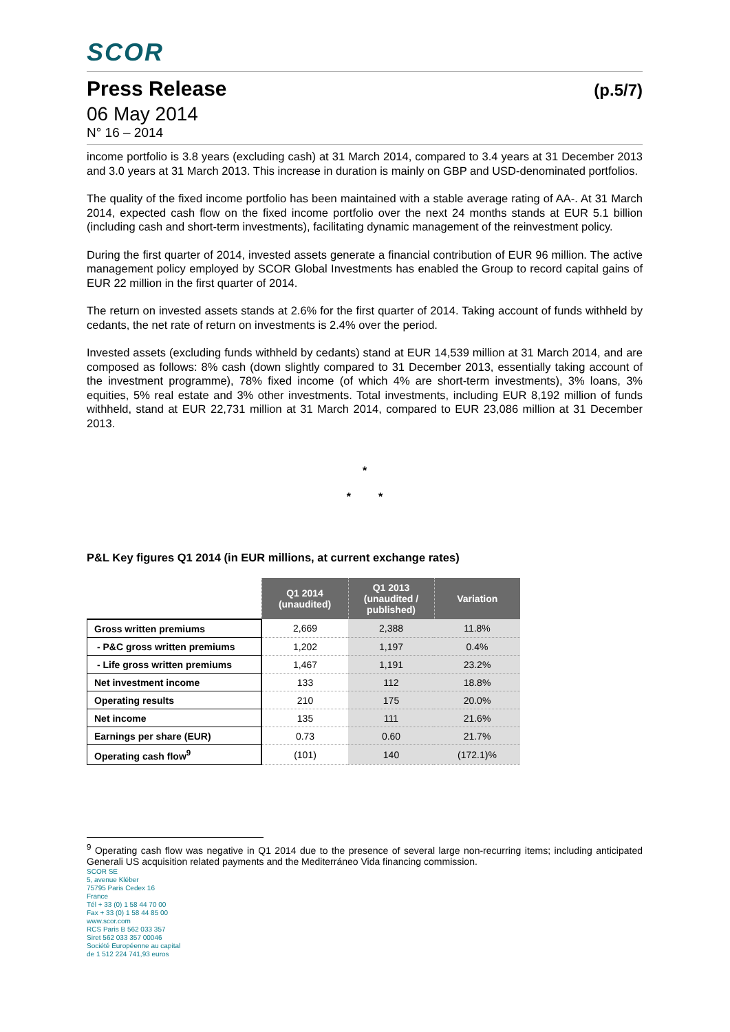SCOR
Press Release (p.5/7)
06 May 2014
N° 16 – 2014
income portfolio is 3.8 years (excluding cash) at 31 March 2014, compared to 3.4 years at 31 December 2013 and 3.0 years at 31 March 2013. This increase in duration is mainly on GBP and USD-denominated portfolios.
The quality of the fixed income portfolio has been maintained with a stable average rating of AA-. At 31 March 2014, expected cash flow on the fixed income portfolio over the next 24 months stands at EUR 5.1 billion (including cash and short-term investments), facilitating dynamic management of the reinvestment policy.
During the first quarter of 2014, invested assets generate a financial contribution of EUR 96 million. The active management policy employed by SCOR Global Investments has enabled the Group to record capital gains of EUR 22 million in the first quarter of 2014.
The return on invested assets stands at 2.6% for the first quarter of 2014. Taking account of funds withheld by cedants, the net rate of return on investments is 2.4% over the period.
Invested assets (excluding funds withheld by cedants) stand at EUR 14,539 million at 31 March 2014, and are composed as follows: 8% cash (down slightly compared to 31 December 2013, essentially taking account of the investment programme), 78% fixed income (of which 4% are short-term investments), 3% loans, 3% equities, 5% real estate and 3% other investments. Total investments, including EUR 8,192 million of funds withheld, stand at EUR 22,731 million at 31 March 2014, compared to EUR 23,086 million at 31 December 2013.
*
* *
P&L Key figures Q1 2014 (in EUR millions, at current exchange rates)
| | Q1 2014 (unaudited) | Q1 2013 (unaudited / published) | Variation |
| Gross written premiums | 2,669 | 2,388 | 11.8% |
| - P&C gross written premiums | 1,202 | 1,197 | 0.4% |
| - Life gross written premiums | 1,467 | 1,191 | 23.2% |
| Net investment income | 133 | 112 | 18.8% |
| Operating results | 210 | 175 | 20.0% |
| Net income | 135 | 111 | 21.6% |
| Earnings per share (EUR) | 0.73 | 0.60 | 21.7% |
| Operating cash flow<sup>9</sup> | (101) | 140 | (172.1)% |
<sup>9</sup> Operating cash flow was negative in Q1 2014 due to the presence of several large non-recurring items; including anticipated Generali US acquisition related payments and the Mediterráneo Vida financing commission.
SCOR SE
5, avenue Kléber
75795 Paris Cedex 16
France
Tél + 33 (0) 1 58 44 70 00
Fax + 33 (0) 1 58 44 85 00
www.scor.com
RCS Paris B 562 033 357
Siret 562 033 357 00046
Société Européenne au capital
de 1 512 224 741,93 euros